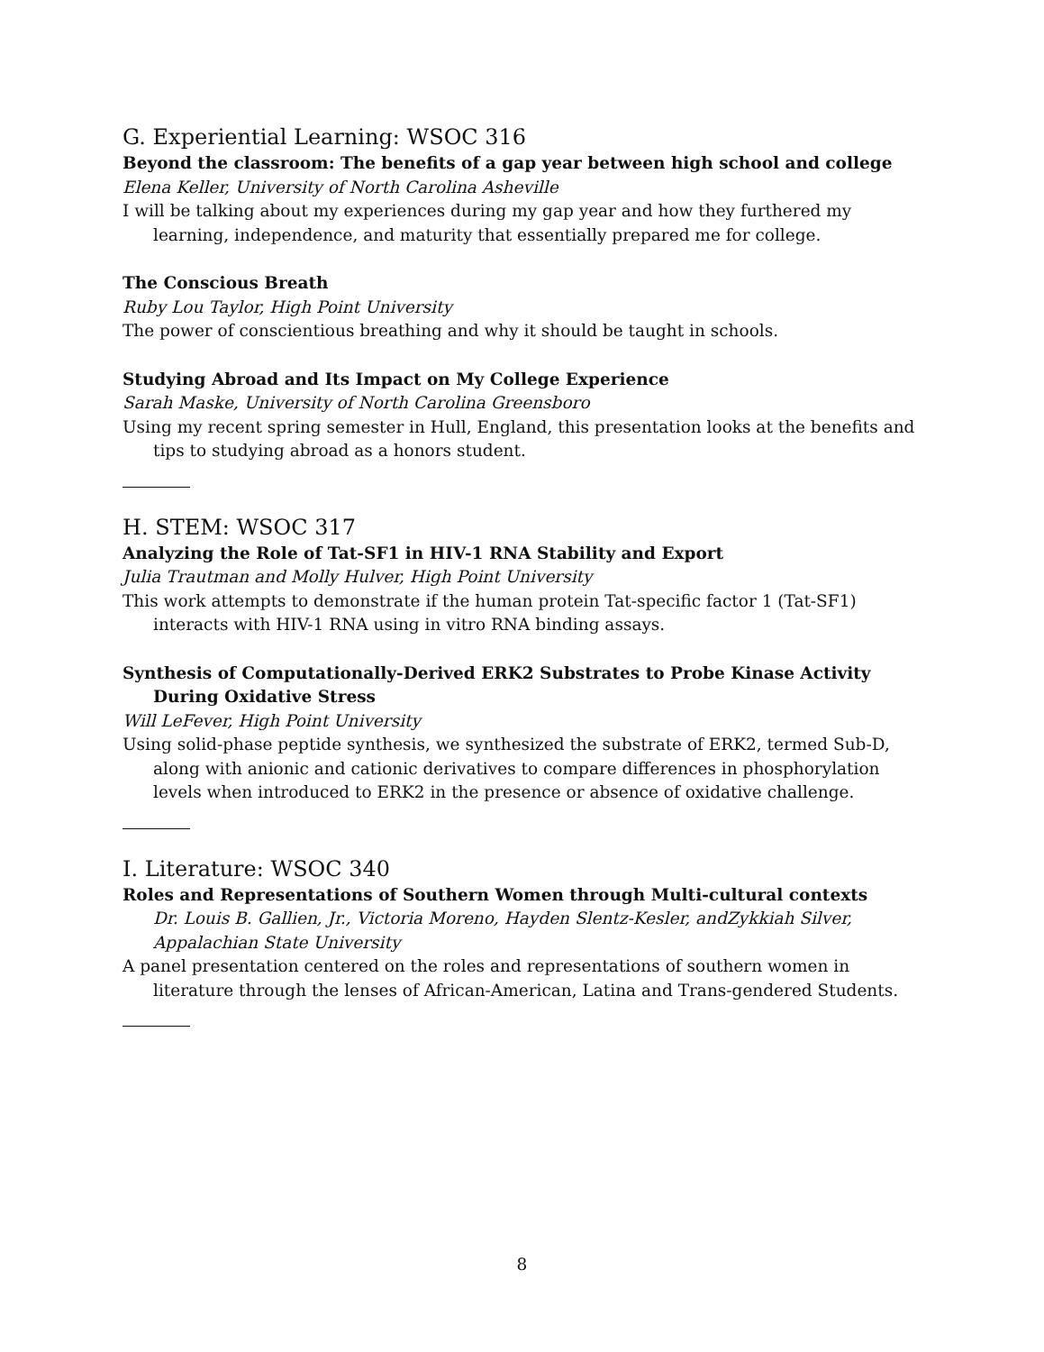G. Experiential Learning: WSOC 316
Beyond the classroom: The benefits of a gap year between high school and college
Elena Keller, University of North Carolina Asheville
I will be talking about my experiences during my gap year and how they furthered my learning, independence, and maturity that essentially prepared me for college.
The Conscious Breath
Ruby Lou Taylor, High Point University
The power of conscientious breathing and why it should be taught in schools.
Studying Abroad and Its Impact on My College Experience
Sarah Maske, University of North Carolina Greensboro
Using my recent spring semester in Hull, England, this presentation looks at the benefits and tips to studying abroad as a honors student.
H. STEM: WSOC 317
Analyzing the Role of Tat-SF1 in HIV-1 RNA Stability and Export
Julia Trautman and Molly Hulver, High Point University
This work attempts to demonstrate if the human protein Tat-specific factor 1 (Tat-SF1) interacts with HIV-1 RNA using in vitro RNA binding assays.
Synthesis of Computationally-Derived ERK2 Substrates to Probe Kinase Activity During Oxidative Stress
Will LeFever, High Point University
Using solid-phase peptide synthesis, we synthesized the substrate of ERK2, termed Sub-D, along with anionic and cationic derivatives to compare differences in phosphorylation levels when introduced to ERK2 in the presence or absence of oxidative challenge.
I. Literature: WSOC 340
Roles and Representations of Southern Women through Multi-cultural contexts
Dr. Louis B. Gallien, Jr., Victoria Moreno, Hayden Slentz-Kesler, andZykkiah Silver, Appalachian State University
A panel presentation centered on the roles and representations of southern women in literature through the lenses of African-American, Latina and Trans-gendered Students.
8